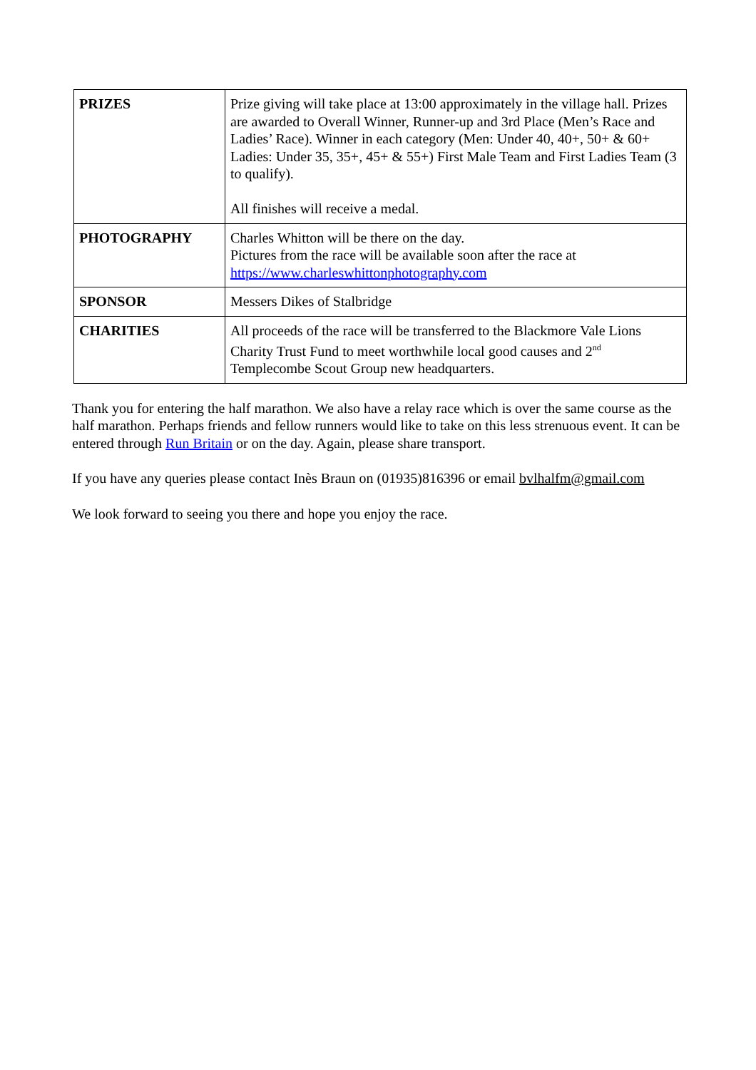| PRIZES | Prize giving will take place at 13:00 approximately in the village hall. Prizes are awarded to Overall Winner, Runner-up and 3rd Place (Men’s Race and Ladies’ Race). Winner in each category (Men: Under 40, 40+, 50+ & 60+ Ladies: Under 35, 35+, 45+ & 55+) First Male Team and First Ladies Team (3 to qualify). All finishes will receive a medal. |
| PHOTOGRAPHY | Charles Whitton will be there on the day. Pictures from the race will be available soon after the race at https://www.charleswhittonphotography.com |
| SPONSOR | Messers Dikes of Stalbridge |
| CHARITIES | All proceeds of the race will be transferred to the Blackmore Vale Lions Charity Trust Fund to meet worthwhile local good causes and 2<sup>nd</sup> Templecombe Scout Group new headquarters. |
Thank you for entering the half marathon. We also have a relay race which is over the same course as the half marathon. Perhaps friends and fellow runners would like to take on this less strenuous event. It can be entered through Run Britain or on the day. Again, please share transport.
If you have any queries please contact Inès Braun on (01935)816396 or email bvlhalfm@gmail.com
We look forward to seeing you there and hope you enjoy the race.